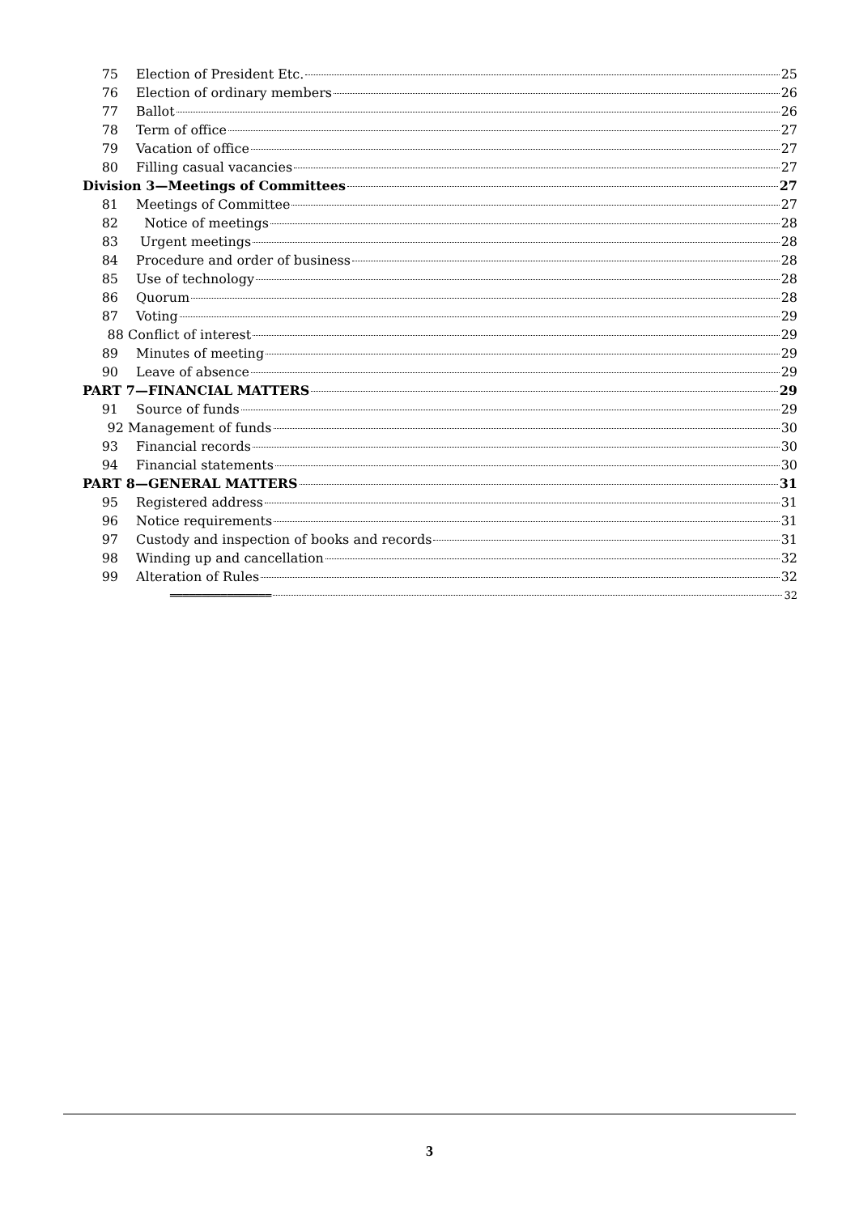75 Election of President Etc. 25
76 Election of ordinary members 26
77 Ballot 26
78 Term of office 27
79 Vacation of office 27
80 Filling casual vacancies 27
Division 3—Meetings of Committees 27
81 Meetings of Committee 27
82 Notice of meetings 28
83 Urgent meetings 28
84 Procedure and order of business 28
85 Use of technology 28
86 Quorum 28
87 Voting 29
88 Conflict of interest 29
89 Minutes of meeting 29
90 Leave of absence 29
PART 7—FINANCIAL MATTERS 29
91 Source of funds 29
92 Management of funds 30
93 Financial records 30
94 Financial statements 30
PART 8—GENERAL MATTERS 31
95 Registered address 31
96 Notice requirements 31
97 Custody and inspection of books and records 31
98 Winding up and cancellation 32
99 Alteration of Rules 32
════════════════ 32
3